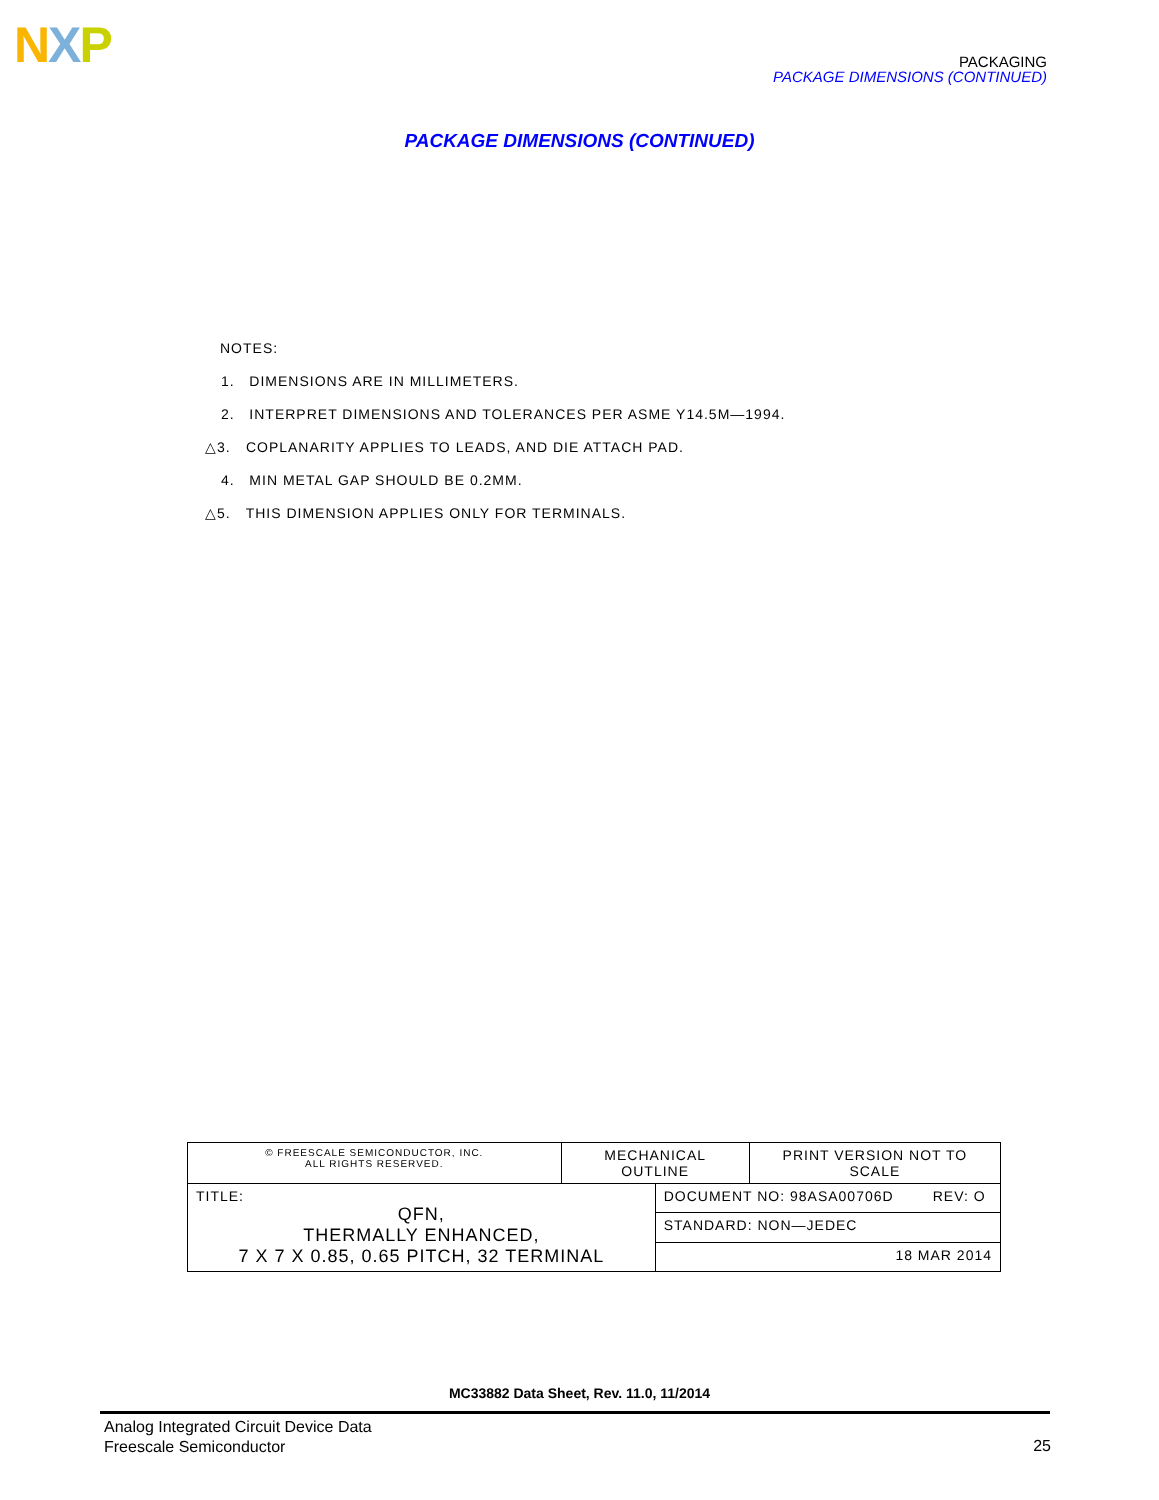NXP
PACKAGING
PACKAGE DIMENSIONS (CONTINUED)
PACKAGE DIMENSIONS (CONTINUED)
NOTES:
1. DIMENSIONS ARE IN MILLIMETERS.
2. INTERPRET DIMENSIONS AND TOLERANCES PER ASME Y14.5M—1994.
△3. COPLANARITY APPLIES TO LEADS, AND DIE ATTACH PAD.
4. MIN METAL GAP SHOULD BE 0.2MM.
△5. THIS DIMENSION APPLIES ONLY FOR TERMINALS.
| © FREESCALE SEMICONDUCTOR, INC. ALL RIGHTS RESERVED. | MECHANICAL OUTLINE | | PRINT VERSION NOT TO SCALE |
| TITLE: QFN, THERMALLY ENHANCED, 7 X 7 X 0.85, 0.65 PITCH, 32 TERMINAL | | DOCUMENT NO: 98ASA00706D REV: O | |
| | | STANDARD: NON—JEDEC | |
| | | 18 MAR 2014 | |
MC33882 Data Sheet, Rev. 11.0, 11/2014
Analog Integrated Circuit Device Data
Freescale Semiconductor
25